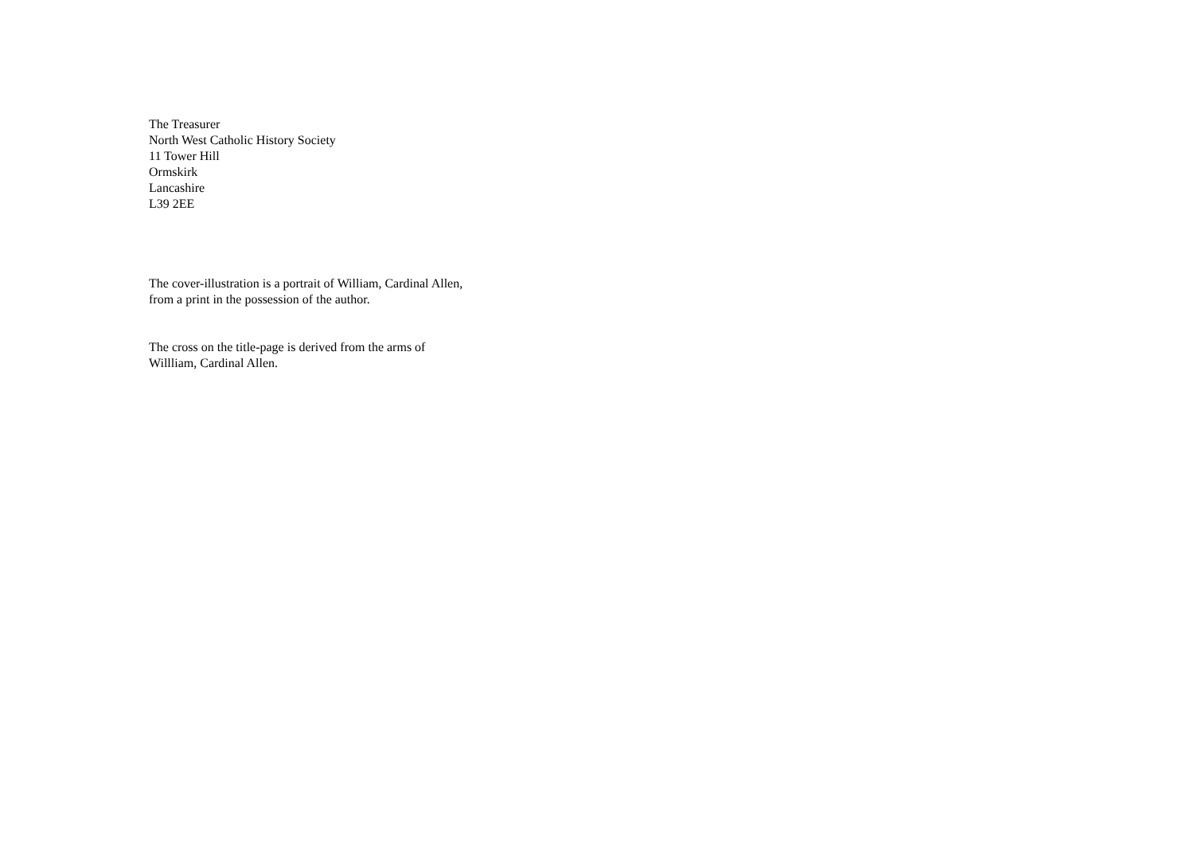The Treasurer
North West Catholic History Society
11 Tower Hill
Ormskirk
Lancashire
L39 2EE
The cover-illustration is a portrait of William, Cardinal Allen,
from a print in the possession of the author.
The cross on the title-page is derived from the arms of
Willliam, Cardinal Allen.